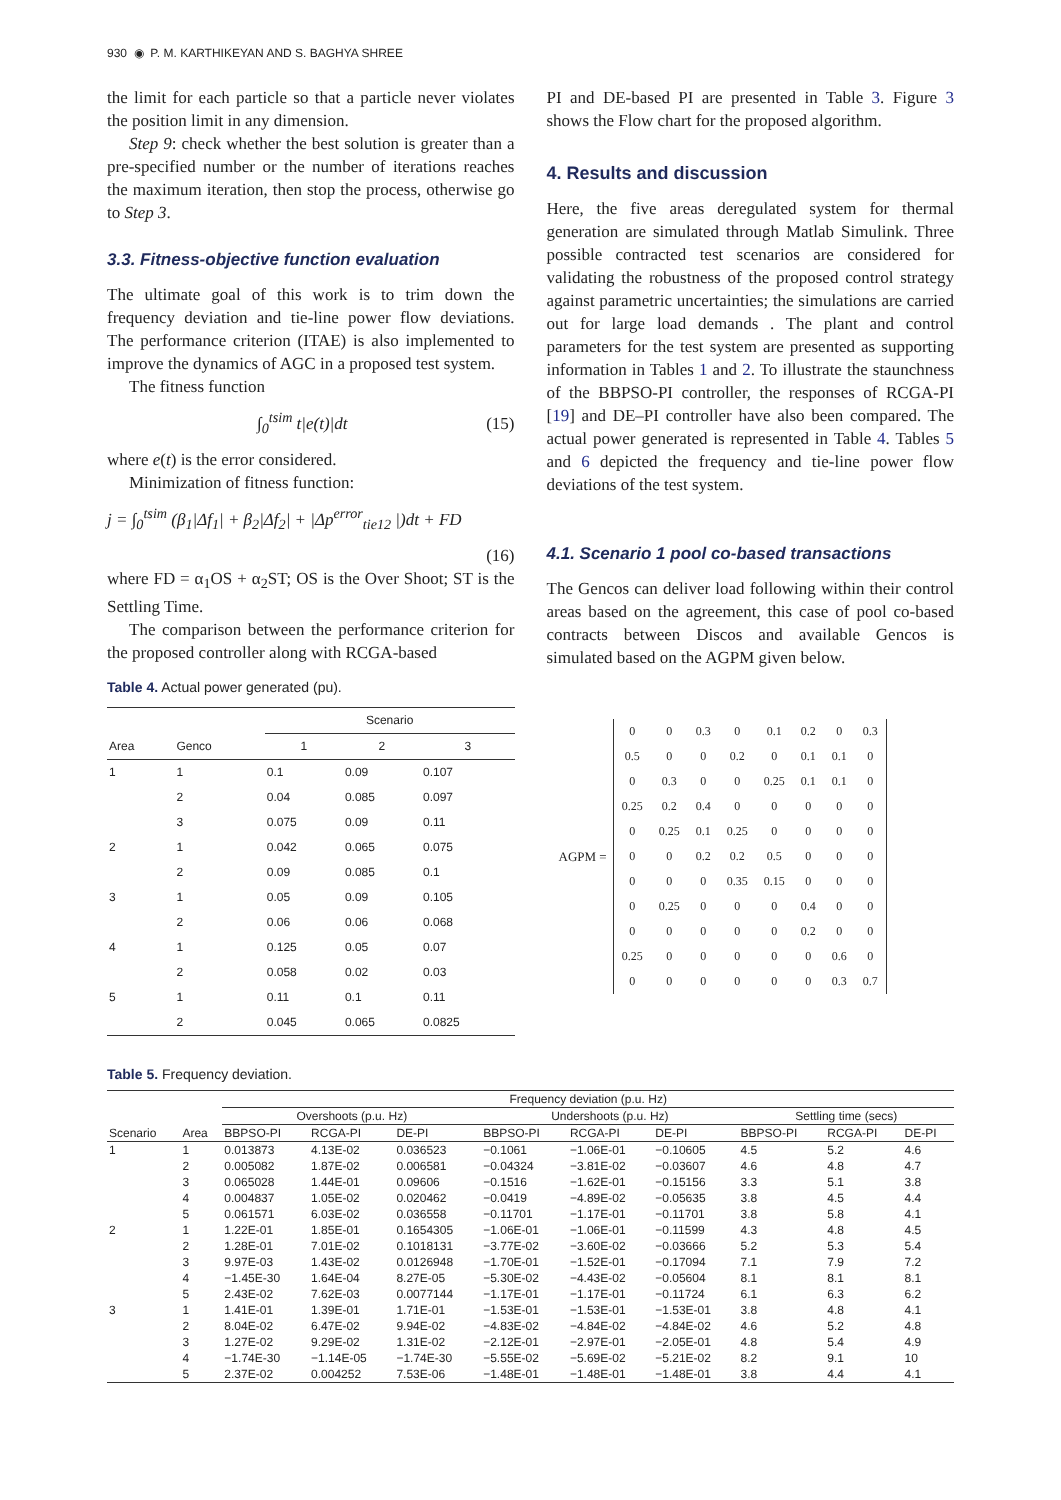930 ◉ P. M. KARTHIKEYAN AND S. BAGHYA SHREE
the limit for each particle so that a particle never violates the position limit in any dimension.
Step 9: check whether the best solution is greater than a pre-specified number or the number of iterations reaches the maximum iteration, then stop the process, otherwise go to Step 3.
3.3. Fitness-objective function evaluation
The ultimate goal of this work is to trim down the frequency deviation and tie-line power flow deviations. The performance criterion (ITAE) is also implemented to improve the dynamics of AGC in a proposed test system.
The fitness function
∫<sub>0</sub><sup>tsim</sup> t|e(t)|dt (15)
where e(t) is the error considered.
Minimization of fitness function:
j = ∫<sub>0</sub><sup>tsim</sup> (β<sub>1</sub>|Δf<sub>1</sub>| + β<sub>2</sub>|Δf<sub>2</sub>| + |Δp<sup>error</sup><sub>tie12</sub> |)dt + FD
(16)
where FD = α<sub>1</sub>OS + α<sub>2</sub>ST; OS is the Over Shoot; ST is the Settling Time.
The comparison between the performance criterion for the proposed controller along with RCGA-based
Table 4. Actual power generated (pu).
| | | Scenario | | |
| --- | --- | --- | --- | --- |
| Area | Genco | 1 | 2 | 3 |
| 1 | 1 | 0.1 | 0.09 | 0.107 |
| | 2 | 0.04 | 0.085 | 0.097 |
| | 3 | 0.075 | 0.09 | 0.11 |
| 2 | 1 | 0.042 | 0.065 | 0.075 |
| | 2 | 0.09 | 0.085 | 0.1 |
| 3 | 1 | 0.05 | 0.09 | 0.105 |
| | 2 | 0.06 | 0.06 | 0.068 |
| 4 | 1 | 0.125 | 0.05 | 0.07 |
| | 2 | 0.058 | 0.02 | 0.03 |
| 5 | 1 | 0.11 | 0.1 | 0.11 |
| | 2 | 0.045 | 0.065 | 0.0825 |
PI and DE-based PI are presented in Table 3. Figure 3 shows the Flow chart for the proposed algorithm.
4. Results and discussion
Here, the five areas deregulated system for thermal generation are simulated through Matlab Simulink. Three possible contracted test scenarios are considered for validating the robustness of the proposed control strategy against parametric uncertainties; the simulations are carried out for large load demands . The plant and control parameters for the test system are presented as supporting information in Tables 1 and 2. To illustrate the staunchness of the BBPSO-PI controller, the responses of RCGA-PI [19] and DE–PI controller have also been compared. The actual power generated is represented in Table 4. Tables 5 and 6 depicted the frequency and tie-line power flow deviations of the test system.
4.1. Scenario 1 pool co-based transactions
The Gencos can deliver load following within their control areas based on the agreement, this case of pool co-based contracts between Discos and available Gencos is simulated based on the AGPM given below.
AGPM =
| 0 | 0 | 0.3 | 0 | 0.1 | 0.2 | 0 | 0.3 |
| 0.5 | 0 | 0 | 0.2 | 0 | 0.1 | 0.1 | 0 |
| 0 | 0.3 | 0 | 0 | 0.25 | 0.1 | 0.1 | 0 |
| 0.25 | 0.2 | 0.4 | 0 | 0 | 0 | 0 | 0 |
| 0 | 0.25 | 0.1 | 0.25 | 0 | 0 | 0 | 0 |
| 0 | 0 | 0.2 | 0.2 | 0.5 | 0 | 0 | 0 |
| 0 | 0 | 0 | 0.35 | 0.15 | 0 | 0 | 0 |
| 0 | 0.25 | 0 | 0 | 0 | 0.4 | 0 | 0 |
| 0 | 0 | 0 | 0 | 0 | 0.2 | 0 | 0 |
| 0.25 | 0 | 0 | 0 | 0 | 0 | 0.6 | 0 |
| 0 | 0 | 0 | 0 | 0 | 0 | 0.3 | 0.7 |
Table 5. Frequency deviation.
| | | Frequency deviation (p.u. Hz) | | | | | | | | |
| --- | --- | --- | --- | --- | --- | --- | --- | --- | --- | --- |
| | | Overshoots (p.u. Hz) | | | Undershoots (p.u. Hz) | | | Settling time (secs) | | |
| Scenario | Area | BBPSO-PI | RCGA-PI | DE-PI | BBPSO-PI | RCGA-PI | DE-PI | BBPSO-PI | RCGA-PI | DE-PI |
| 1 | 1 | 0.013873 | 4.13E-02 | 0.036523 | −0.1061 | −1.06E-01 | −0.10605 | 4.5 | 5.2 | 4.6 |
| | 2 | 0.005082 | 1.87E-02 | 0.006581 | −0.04324 | −3.81E-02 | −0.03607 | 4.6 | 4.8 | 4.7 |
| | 3 | 0.065028 | 1.44E-01 | 0.09606 | −0.1516 | −1.62E-01 | −0.15156 | 3.3 | 5.1 | 3.8 |
| | 4 | 0.004837 | 1.05E-02 | 0.020462 | −0.0419 | −4.89E-02 | −0.05635 | 3.8 | 4.5 | 4.4 |
| | 5 | 0.061571 | 6.03E-02 | 0.036558 | −0.11701 | −1.17E-01 | −0.11701 | 3.8 | 5.8 | 4.1 |
| 2 | 1 | 1.22E-01 | 1.85E-01 | 0.1654305 | −1.06E-01 | −1.06E-01 | −0.11599 | 4.3 | 4.8 | 4.5 |
| | 2 | 1.28E-01 | 7.01E-02 | 0.1018131 | −3.77E-02 | −3.60E-02 | −0.03666 | 5.2 | 5.3 | 5.4 |
| | 3 | 9.97E-03 | 1.43E-02 | 0.0126948 | −1.70E-01 | −1.52E-01 | −0.17094 | 7.1 | 7.9 | 7.2 |
| | 4 | −1.45E-30 | 1.64E-04 | 8.27E-05 | −5.30E-02 | −4.43E-02 | −0.05604 | 8.1 | 8.1 | 8.1 |
| | 5 | 2.43E-02 | 7.62E-03 | 0.0077144 | −1.17E-01 | −1.17E-01 | −0.11724 | 6.1 | 6.3 | 6.2 |
| 3 | 1 | 1.41E-01 | 1.39E-01 | 1.71E-01 | −1.53E-01 | −1.53E-01 | −1.53E-01 | 3.8 | 4.8 | 4.1 |
| | 2 | 8.04E-02 | 6.47E-02 | 9.94E-02 | −4.83E-02 | −4.84E-02 | −4.84E-02 | 4.6 | 5.2 | 4.8 |
| | 3 | 1.27E-02 | 9.29E-02 | 1.31E-02 | −2.12E-01 | −2.97E-01 | −2.05E-01 | 4.8 | 5.4 | 4.9 |
| | 4 | −1.74E-30 | −1.14E-05 | −1.74E-30 | −5.55E-02 | −5.69E-02 | −5.21E-02 | 8.2 | 9.1 | 10 |
| | 5 | 2.37E-02 | 0.004252 | 7.53E-06 | −1.48E-01 | −1.48E-01 | −1.48E-01 | 3.8 | 4.4 | 4.1 |